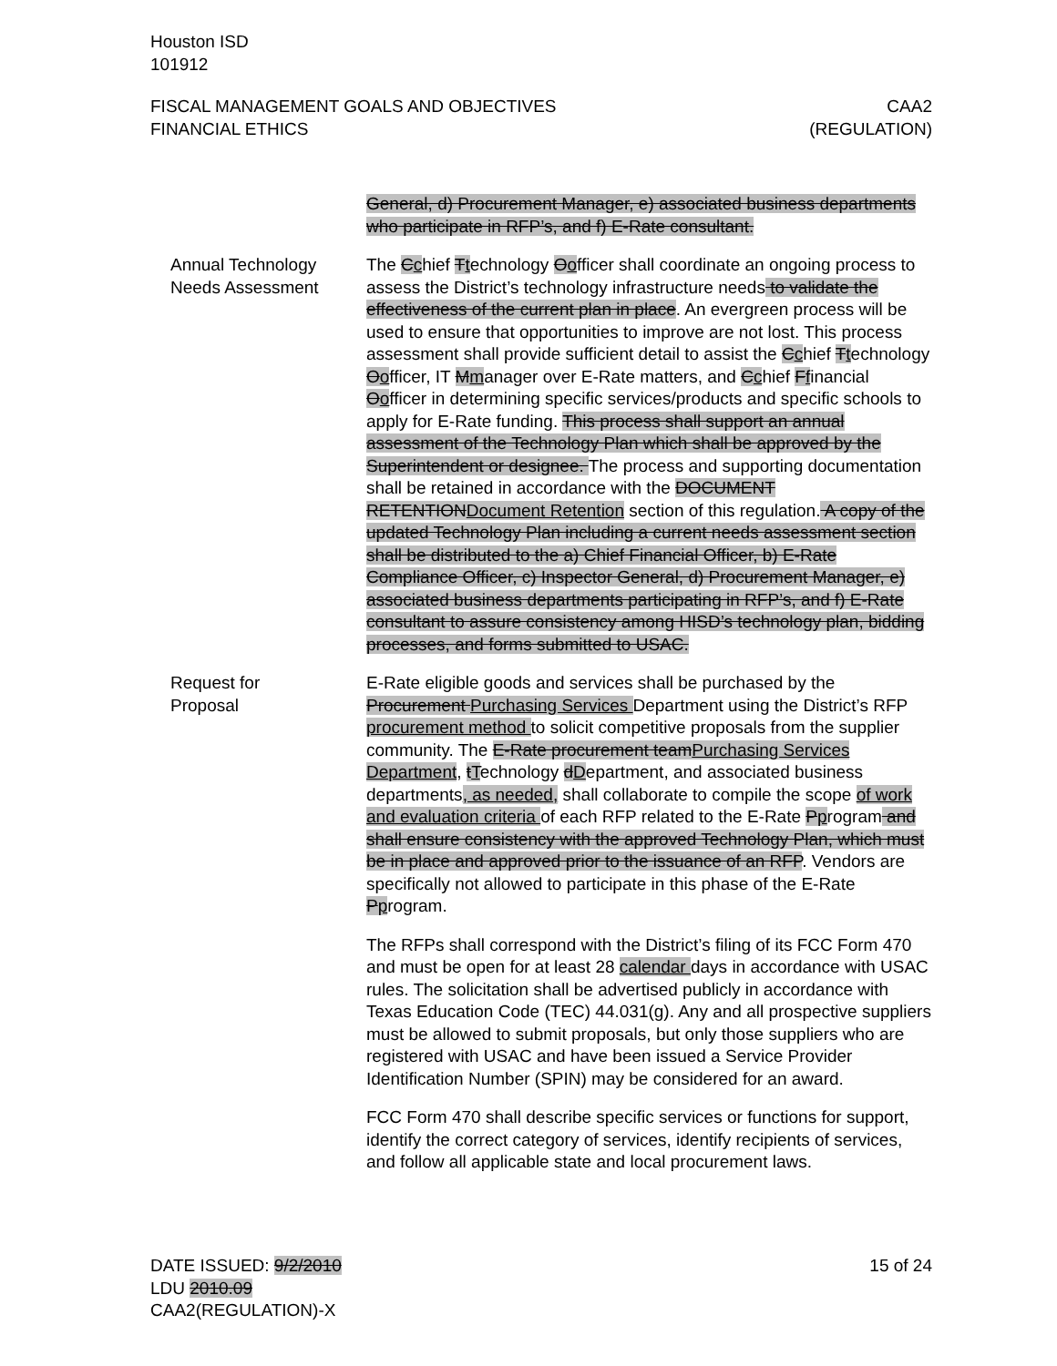Houston ISD
101912
FISCAL MANAGEMENT GOALS AND OBJECTIVES
FINANCIAL ETHICS
CAA2
(REGULATION)
General, d) Procurement Manager, e) associated business departments who participate in RFP’s, and f) E-Rate consultant.
Annual Technology Needs Assessment
The Cchief Ttechnology Oofficer shall coordinate an ongoing process to assess the District’s technology infrastructure needs to validate the effectiveness of the current plan in place. An evergreen process will be used to ensure that opportunities to improve are not lost. This process assessment shall provide sufficient detail to assist the Cchief Ttechnology Oofficer, IT Mmanager over E-Rate matters, and Cchief Ffinancial Oofficer in determining specific services/products and specific schools to apply for E-Rate funding. This process shall support an annual assessment of the Technology Plan which shall be approved by the Superintendent or designee. The process and supporting documentation shall be retained in accordance with the DOCUMENT RETENTIONDocument Retention section of this regulation. A copy of the updated Technology Plan including a current needs assessment section shall be distributed to the a) Chief Financial Officer, b) E-Rate Compliance Officer, c) Inspector General, d) Procurement Manager, e) associated business departments participating in RFP’s, and f) E-Rate consultant to assure consistency among HISD’s technology plan, bidding processes, and forms submitted to USAC.
Request for
Proposal
E-Rate eligible goods and services shall be purchased by the Procurement Purchasing Services Department using the District’s RFP procurement method to solicit competitive proposals from the supplier community. The E-Rate procurement teamPurchasing Services Department, tTechnology dDepartment, and associated business departments, as needed, shall collaborate to compile the scope of work and evaluation criteria of each RFP related to the E-Rate Pprogram and shall ensure consistency with the approved Technology Plan, which must be in place and approved prior to the issuance of an RFP. Vendors are specifically not allowed to participate in this phase of the E-Rate Pprogram.
The RFPs shall correspond with the District’s filing of its FCC Form 470 and must be open for at least 28 calendar days in accordance with USAC rules. The solicitation shall be advertised publicly in accordance with Texas Education Code (TEC) 44.031(g). Any and all prospective suppliers must be allowed to submit proposals, but only those suppliers who are registered with USAC and have been issued a Service Provider Identification Number (SPIN) may be considered for an award.
FCC Form 470 shall describe specific services or functions for support, identify the correct category of services, identify recipients of services, and follow all applicable state and local procurement laws.
DATE ISSUED: 9/2/2010
LDU 2010.09
CAA2(REGULATION)-X
15 of 24